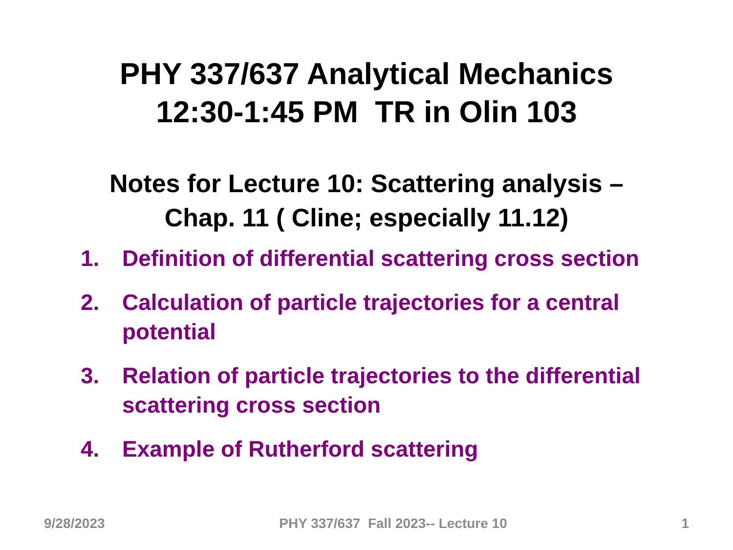PHY 337/637 Analytical Mechanics
12:30-1:45 PM TR in Olin 103
Notes for Lecture 10: Scattering analysis –
Chap. 11 ( Cline; especially 11.12)
1. Definition of differential scattering cross section
2. Calculation of particle trajectories for a central potential
3. Relation of particle trajectories to the differential scattering cross section
4. Example of Rutherford scattering
9/28/2023 PHY 337/637 Fall 2023-- Lecture 10 1